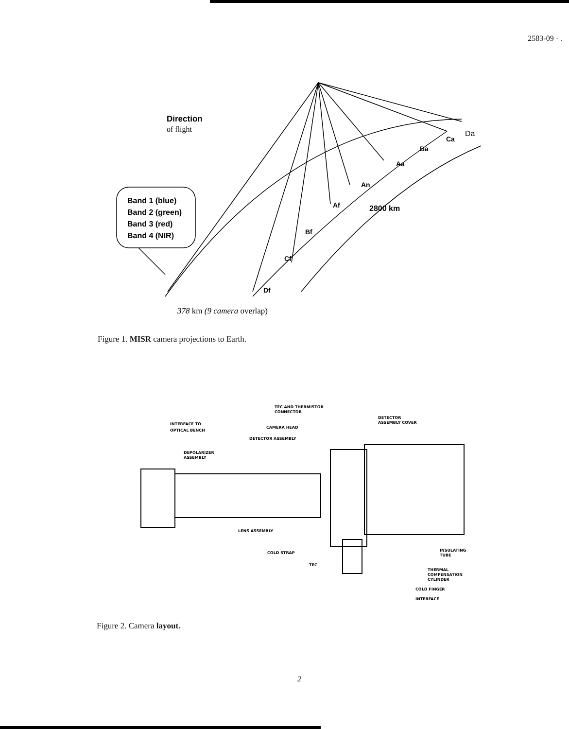2583-09 · .
Direction
of flight
Band 1 (blue)
Band 2 (green)
Band 3 (red)
Band 4 (NIR)
Ca
Da
Ba
Aa
An
Af
2800 km
Bf
Cf
Df
378 km (9 camera overlap)
Figure 1. MISR camera projections to Earth.
TEC AND THERMISTOR
CONNECTOR
INTERFACE TO
OPTICAL BENCH
CAMERA HEAD
DETECTOR ASSEMBLY
DETECTOR
ASSEMBLY COVER
DEPOLARIZER
ASSEMBLY
LENS ASSEMBLY
COLD STRAP
INSULATING
TUBE
TEC
THERMAL
COMPENSATION
CYLINDER
COLD FINGER
INTERFACE
Figure 2. Camera layout.
2